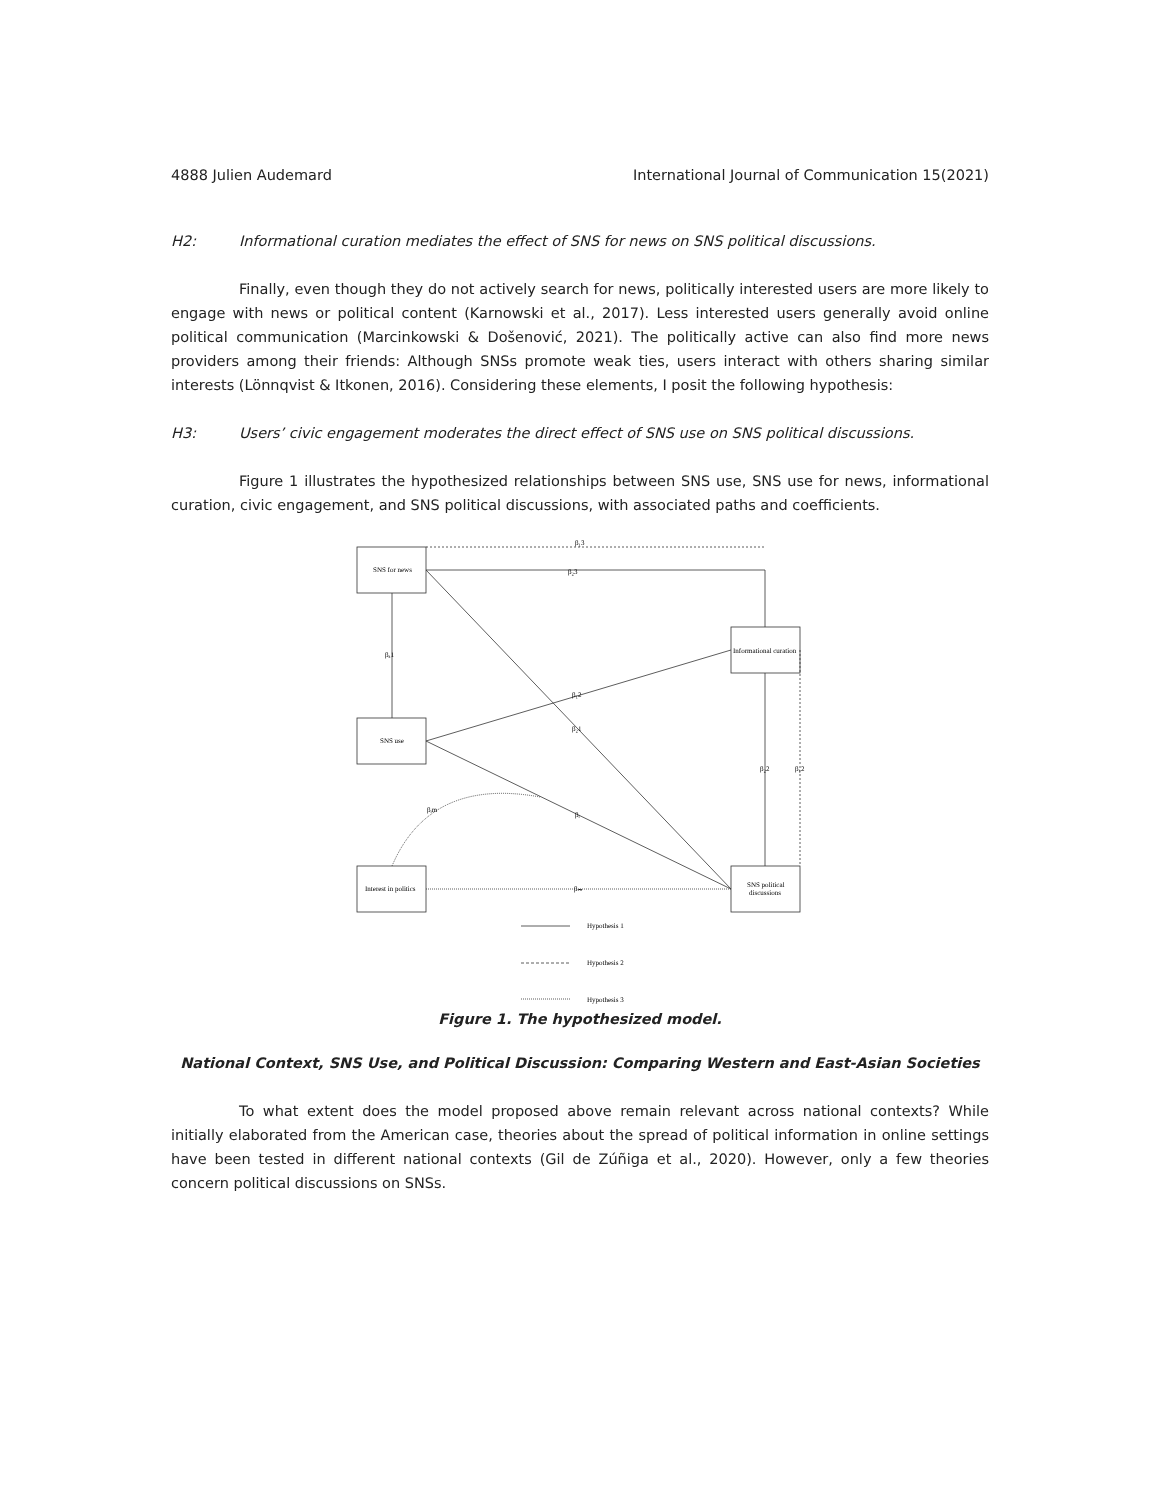4888 Julien Audemard International Journal of Communication 15(2021)
H2: Informational curation mediates the effect of SNS for news on SNS political discussions.
Finally, even though they do not actively search for news, politically interested users are more likely to engage with news or political content (Karnowski et al., 2017). Less interested users generally avoid online political communication (Marcinkowski & Došenović, 2021). The politically active can also find more news providers among their friends: Although SNSs promote weak ties, users interact with others sharing similar interests (Lönnqvist & Itkonen, 2016). Considering these elements, I posit the following hypothesis:
H3: Users’ civic engagement moderates the direct effect of SNS use on SNS political discussions.
Figure 1 illustrates the hypothesized relationships between SNS use, SNS use for news, informational curation, civic engagement, and SNS political discussions, with associated paths and coefficients.
SNS for news
SNS use
Interest in politics
Informational curation
SNS political
discussions
β₁3
β₂3
βₐ1
β₁2
β₂1
β₂2
β₁2
βᵢm
βᵢ
βₘ
Hypothesis 1
Hypothesis 2
Hypothesis 3
Figure 1. The hypothesized model.
National Context, SNS Use, and Political Discussion: Comparing Western and East-Asian Societies
To what extent does the model proposed above remain relevant across national contexts? While initially elaborated from the American case, theories about the spread of political information in online settings have been tested in different national contexts (Gil de Zúñiga et al., 2020). However, only a few theories concern political discussions on SNSs.